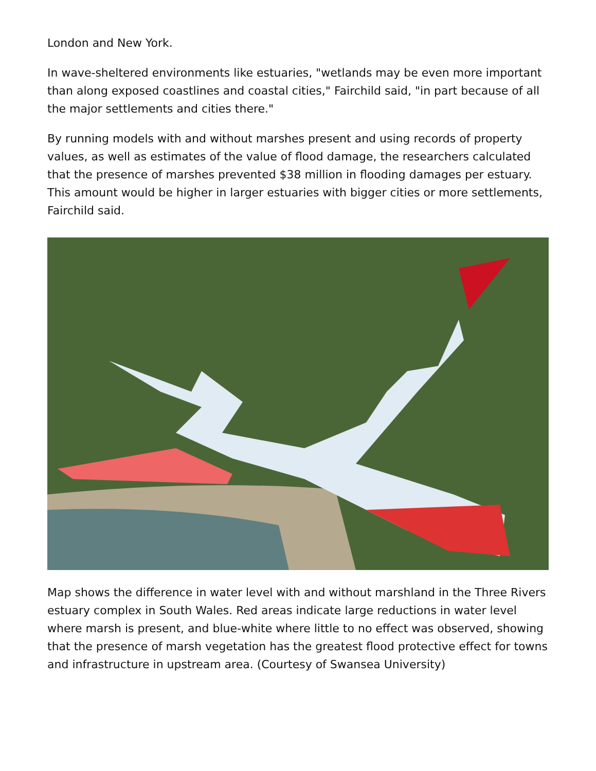London and New York.
In wave-sheltered environments like estuaries, "wetlands may be even more important than along exposed coastlines and coastal cities," Fairchild said, "in part because of all the major settlements and cities there."
By running models with and without marshes present and using records of property values, as well as estimates of the value of flood damage, the researchers calculated that the presence of marshes prevented $38 million in flooding damages per estuary. This amount would be higher in larger estuaries with bigger cities or more settlements, Fairchild said.
Map shows the difference in water level with and without marshland in the Three Rivers estuary complex in South Wales. Red areas indicate large reductions in water level where marsh is present, and blue-white where little to no effect was observed, showing that the presence of marsh vegetation has the greatest flood protective effect for towns and infrastructure in upstream area. (Courtesy of Swansea University)